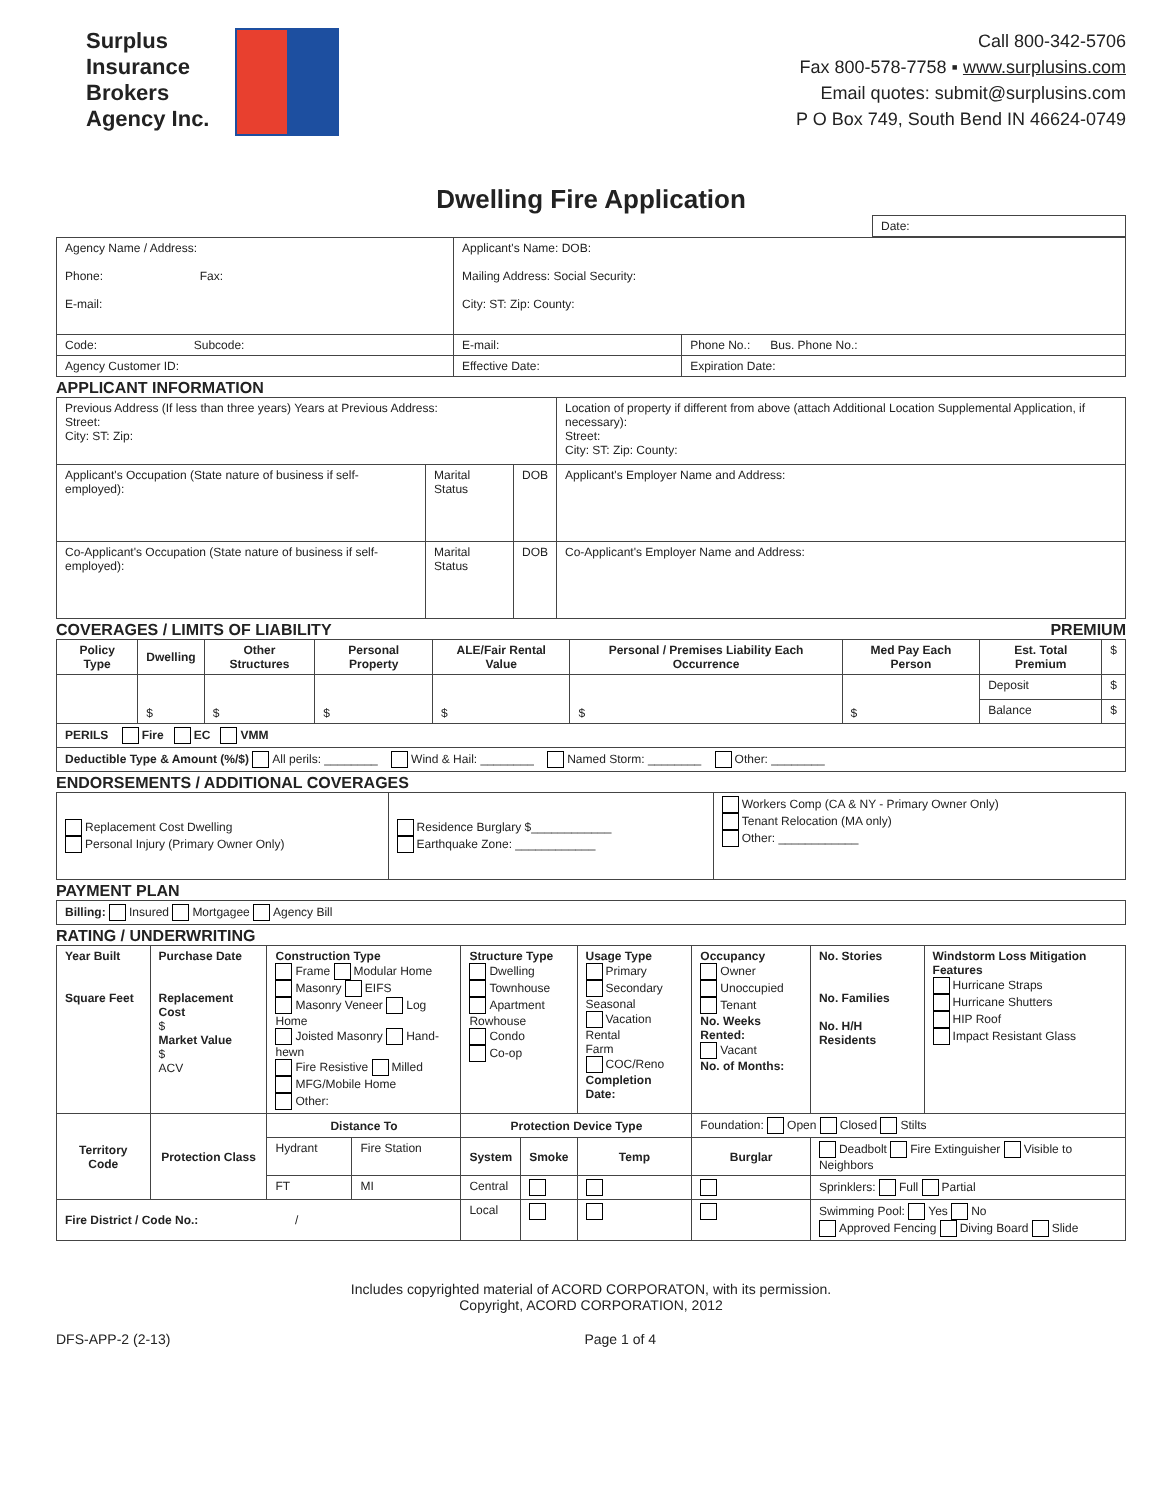Surplus
Insurance
Brokers
Agency Inc.
Call 800-342-5706
Fax 800-578-7758 ▪ www.surplusins.com
Email quotes: submit@surplusins.com
P O Box 749, South Bend IN 46624-0749
Dwelling Fire Application
| | Date: |
| Agency Name / Address: Phone: Fax: E-mail: | Applicant's Name: DOB: Mailing Address: Social Security: City: ST: Zip: County: | |
| Code: Subcode: | E-mail: | Phone No.: Bus. Phone No.: |
| Agency Customer ID: | Effective Date: | Expiration Date: |
APPLICANT INFORMATION
| Previous Address (If less than three years) Years at Previous Address: Street: City: ST: Zip: | | | Location of property if different from above (attach Additional Location Supplemental Application, if necessary): Street: City: ST: Zip: County: |
| Applicant's Occupation (State nature of business if self-employed): | Marital Status | DOB | Applicant's Employer Name and Address: |
| Co-Applicant's Occupation (State nature of business if self-employed): | Marital Status | DOB | Co-Applicant's Employer Name and Address: |
COVERAGES / LIMITS OF LIABILITY PREMIUM
| Policy Type | Dwelling | Other Structures | Personal Property | ALE/Fair Rental Value | Personal / Premises Liability Each Occurrence | Med Pay Each Person | Est. Total Premium | $ |
| | $ | $ | $ | $ | $ | $ | Deposit | $ |
| | | | | | | | Balance | $ |
| PERILS Fire EC VMM | | | | | | | | |
| Deductible Type & Amount (%/$) All perils: ________ Wind & Hail: ________ Named Storm: ________ Other: ________ | | | | | | | | |
ENDORSEMENTS / ADDITIONAL COVERAGES
| Replacement Cost Dwelling Personal Injury (Primary Owner Only) | Residence Burglary $____________ Earthquake Zone: ____________ | Workers Comp (CA & NY - Primary Owner Only) Tenant Relocation (MA only) Other: ____________ |
PAYMENT PLAN
| Billing: Insured Mortgagee Agency Bill |
RATING / UNDERWRITING
| Year Built Square Feet | Purchase Date Replacement Cost $ Market Value $ ACV | Construction Type Frame Modular Home Masonry EIFS Masonry Veneer Log Home Joisted Masonry Hand-hewn Fire Resistive Milled MFG/Mobile Home Other: | | Structure Type Dwelling Townhouse Apartment Rowhouse Condo Co-op | | Usage Type Primary Secondary Seasonal Vacation Rental Farm COC/Reno Completion Date: | Occupancy Owner Unoccupied Tenant No. Weeks Rented: Vacant No. of Months: | No. Stories No. Families No. H/H Residents | Windstorm Loss Mitigation Features Hurricane Straps Hurricane Shutters HIP Roof Impact Resistant Glass |
| Territory Code | Protection Class | Distance To | | Protection Device Type | | | Foundation: Open Closed Stilts | | |
| | | Hydrant | Fire Station | System | Smoke | Temp | Burglar | Deadbolt Fire Extinguisher Visible to Neighbors | |
| | | FT | MI | Central | | | | Sprinklers: Full Partial | |
| Fire District / Code No.: / | | | | Local | | | | Swimming Pool: Yes No Approved Fencing Diving Board Slide | |
Includes copyrighted material of ACORD CORPORATON, with its permission.
Copyright, ACORD CORPORATION, 2012
DFS-APP-2 (2-13) Page 1 of 4